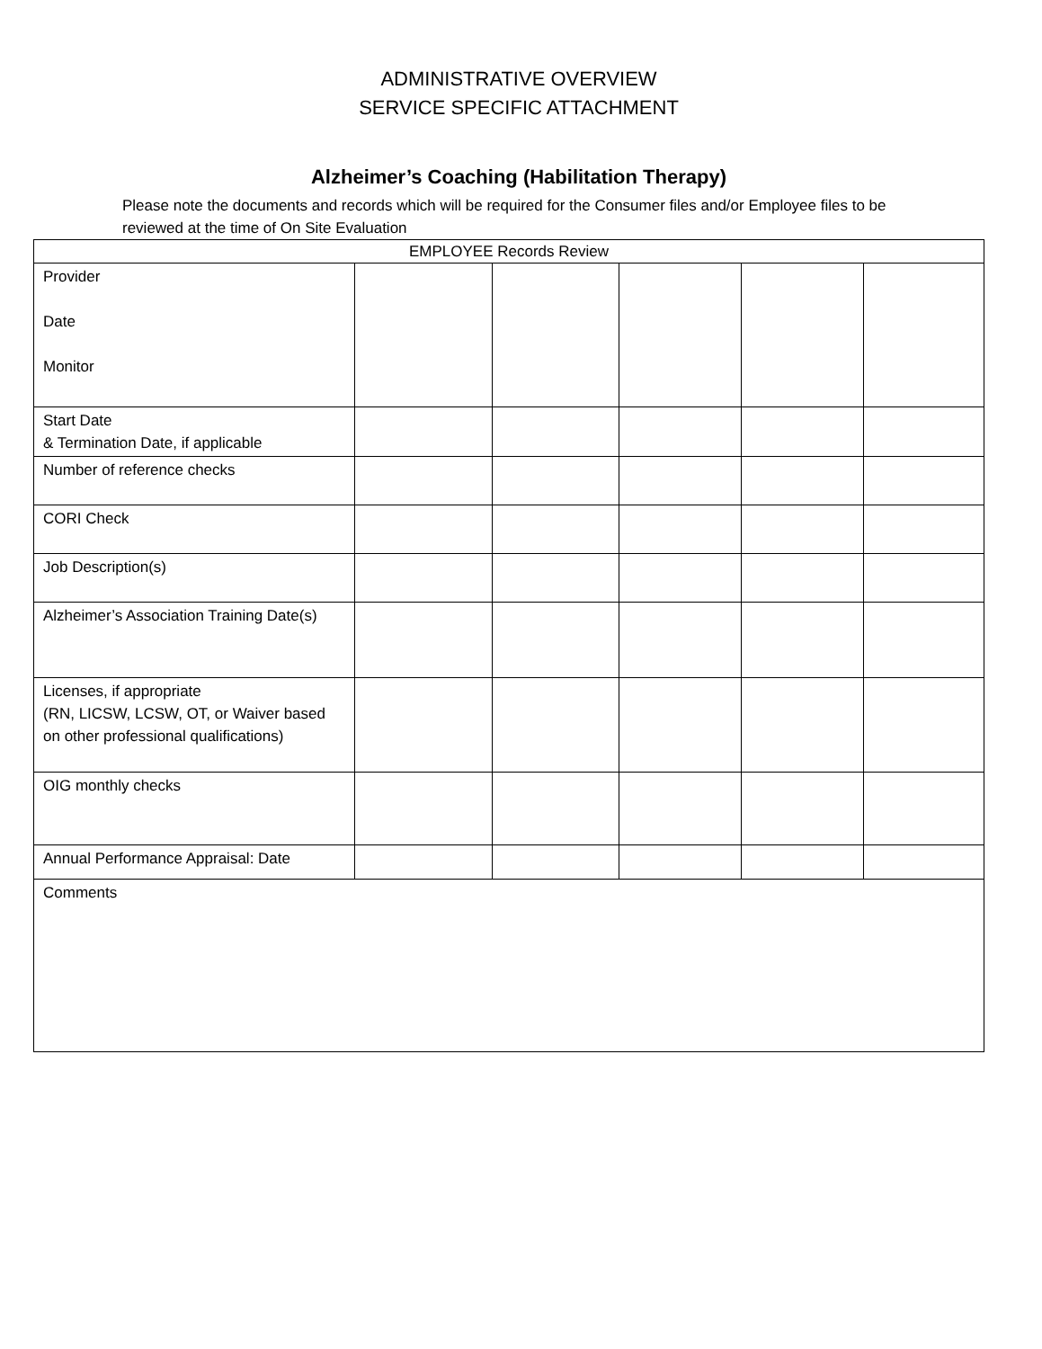ADMINISTRATIVE OVERVIEW
SERVICE SPECIFIC ATTACHMENT
Alzheimer’s Coaching (Habilitation Therapy)
Please note the documents and records which will be required for the Consumer files and/or Employee files to be reviewed at the time of On Site Evaluation
| EMPLOYEE Records Review | | | | | |
| Provider Date Monitor | | | | | |
| Start Date & Termination Date, if applicable | | | | | |
| Number of reference checks | | | | | |
| CORI Check | | | | | |
| Job Description(s) | | | | | |
| Alzheimer’s Association Training Date(s) | | | | | |
| Licenses, if appropriate (RN, LICSW, LCSW, OT, or Waiver based on other professional qualifications) | | | | | |
| OIG monthly checks | | | | | |
| Annual Performance Appraisal: Date | | | | | |
| Comments | | | | | |